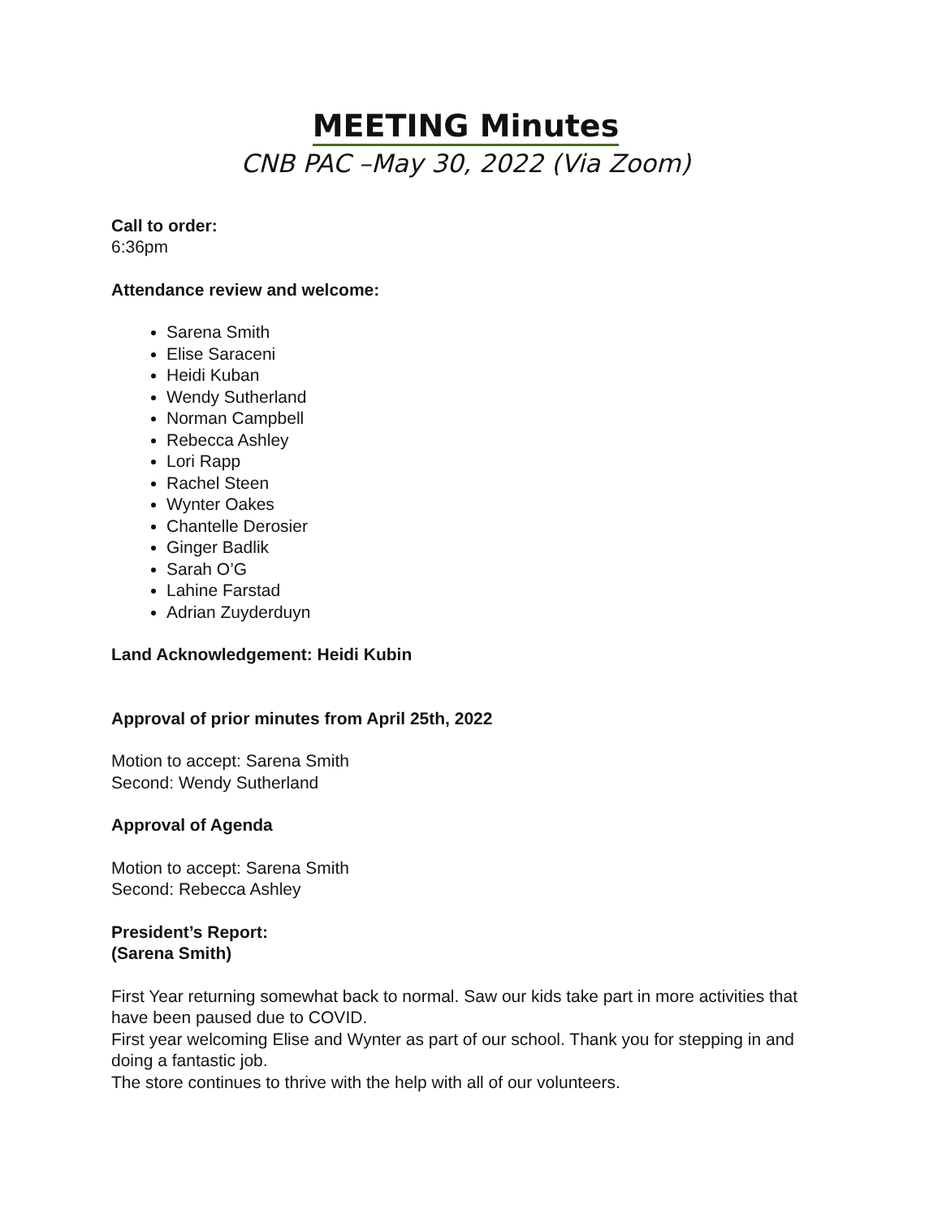MEETING Minutes
CNB PAC –May 30, 2022 (Via Zoom)
Call to order:
6:36pm
Attendance review and welcome:
Sarena Smith
Elise Saraceni
Heidi Kuban
Wendy Sutherland
Norman Campbell
Rebecca Ashley
Lori Rapp
Rachel Steen
Wynter Oakes
Chantelle Derosier
Ginger Badlik
Sarah O’G
Lahine Farstad
Adrian Zuyderduyn
Land Acknowledgement: Heidi Kubin
Approval of prior minutes from April 25th, 2022
Motion to accept: Sarena Smith
Second: Wendy Sutherland
Approval of Agenda
Motion to accept: Sarena Smith
Second: Rebecca Ashley
President’s Report:
(Sarena Smith)
First Year returning somewhat back to normal. Saw our kids take part in more activities that have been paused due to COVID.
First year welcoming Elise and Wynter as part of our school. Thank you for stepping in and doing a fantastic job.
The store continues to thrive with the help with all of our volunteers.